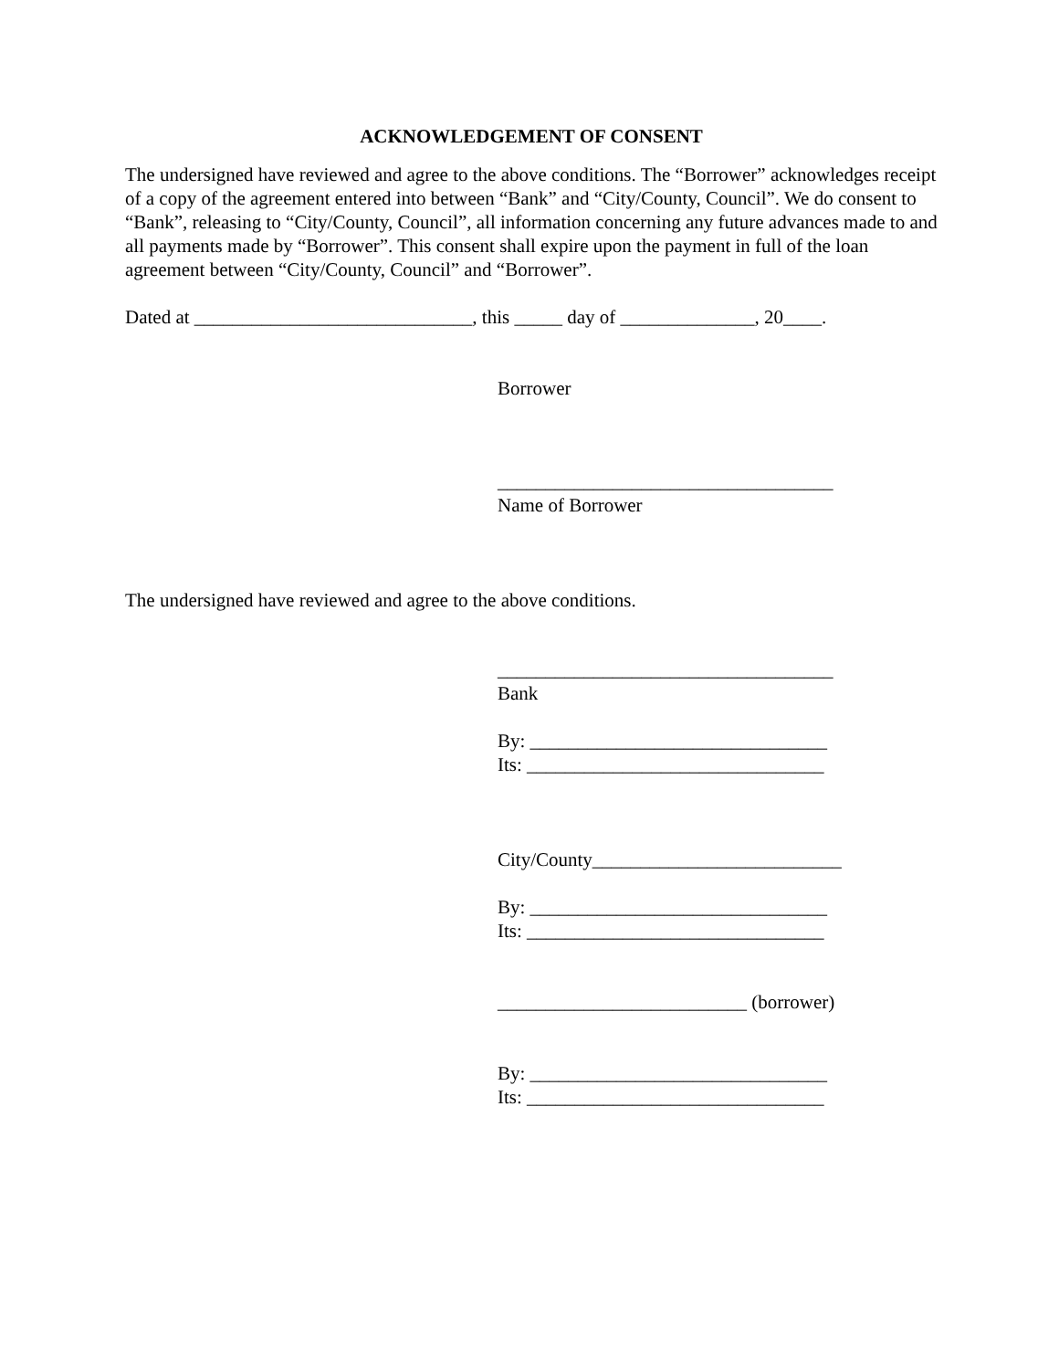ACKNOWLEDGEMENT OF CONSENT
The undersigned have reviewed and agree to the above conditions. The “Borrower” acknowledges receipt of a copy of the agreement entered into between “Bank” and “City/County, Council”. We do consent to “Bank”, releasing to “City/County, Council”, all information concerning any future advances made to and all payments made by “Borrower”. This consent shall expire upon the payment in full of the loan agreement between “City/County, Council” and “Borrower”.
Dated at _____________________________, this _____ day of ______________, 20____.
Borrower
___________________________________
Name of Borrower
The undersigned have reviewed and agree to the above conditions.
___________________________________
Bank
By: _______________________________
Its: _______________________________
City/County__________________________
By: _______________________________
Its: _______________________________
__________________________ (borrower)
By: _______________________________
Its: _______________________________